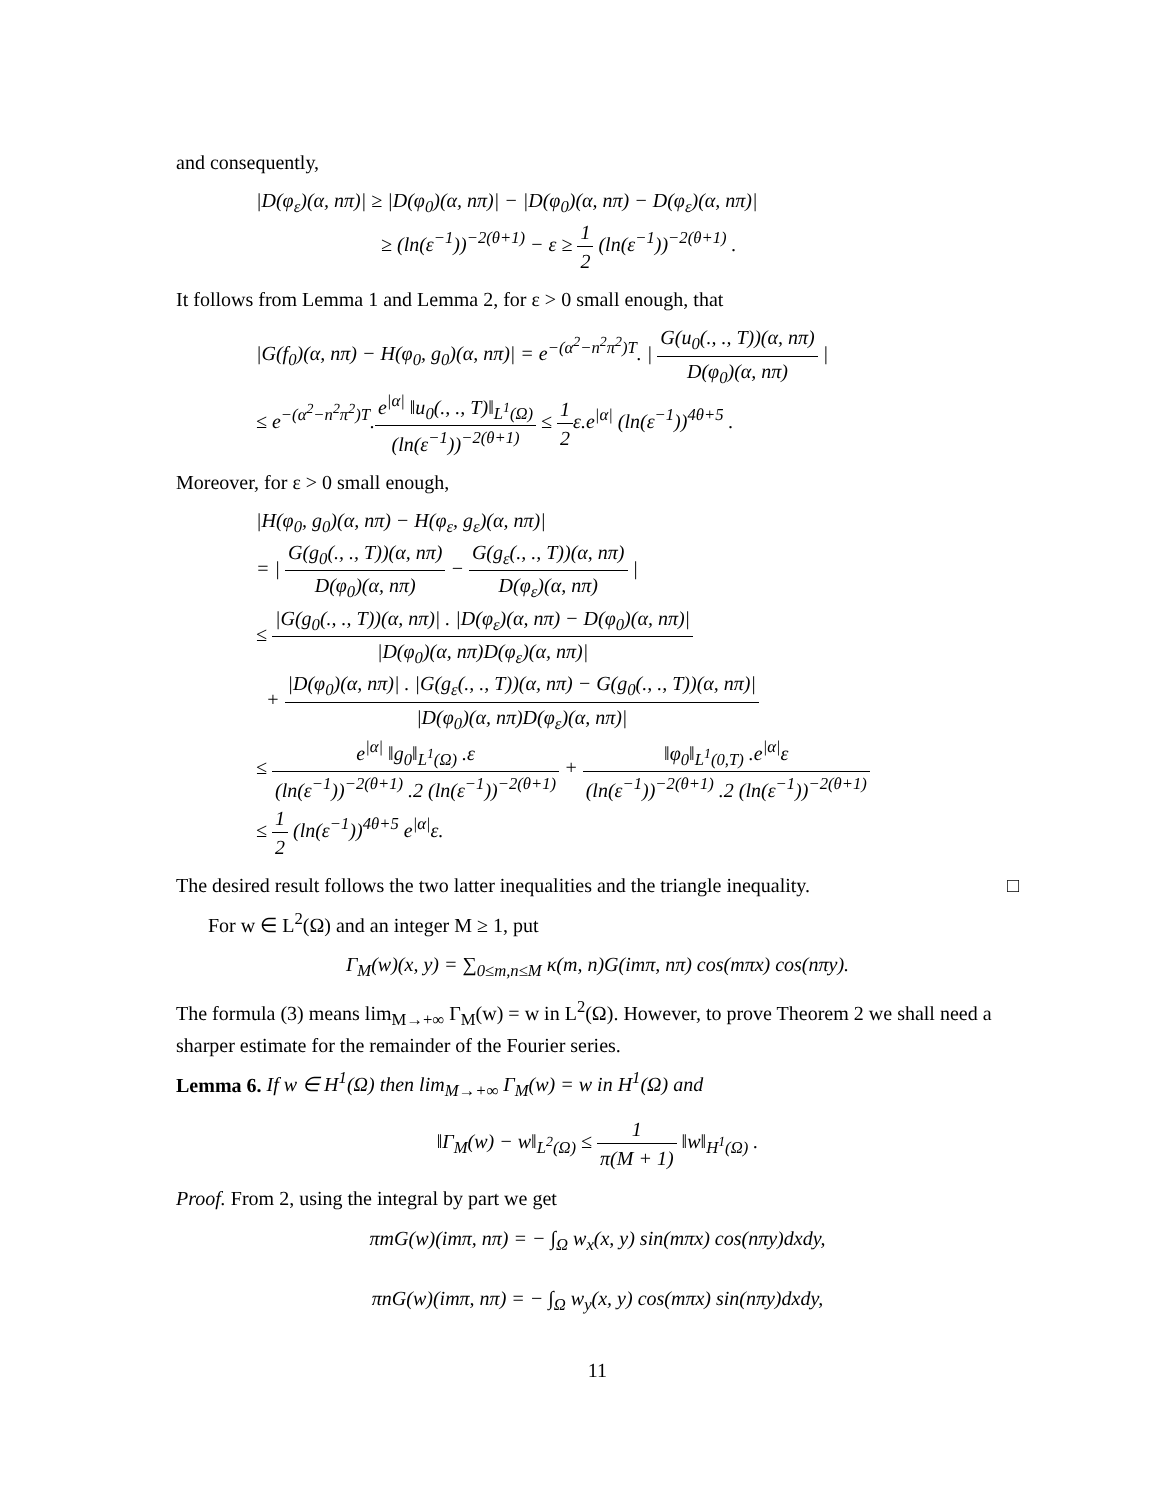and consequently,
|D(φ<sub>ε</sub>)(α, nπ)| ≥ |D(φ<sub>0</sub>)(α, nπ)| − |D(φ<sub>0</sub>)(α, nπ) − D(φ<sub>ε</sub>)(α, nπ)|
≥ (ln(ε<sup>−1</sup>))<sup>−2(θ+1)</sup> − ε ≥ 1 2 (ln(ε<sup>−1</sup>))<sup>−2(θ+1)</sup> .
It follows from Lemma 1 and Lemma 2, for ε > 0 small enough, that
|G(f<sub>0</sub>)(α, nπ) − H(φ<sub>0</sub>, g<sub>0</sub>)(α, nπ)| = e<sup>−(α<sup>2</sup>−n<sup>2</sup>π<sup>2</sup>)T</sup>. | G(u<sub>0</sub>(., ., T))(α, nπ) D(φ<sub>0</sub>)(α, nπ) |
≤ e<sup>−(α<sup>2</sup>−n<sup>2</sup>π<sup>2</sup>)T</sup>.e<sup>|α|</sup> ‖u<sub>0</sub>(., ., T)‖<sub>L<sup>1</sup>(Ω)</sub> (ln(ε<sup>−1</sup>))<sup>−2(θ+1)</sup> ≤ 1 2ε.e<sup>|α|</sup> (ln(ε<sup>−1</sup>))<sup>4θ+5</sup> .
Moreover, for ε > 0 small enough,
|H(φ<sub>0</sub>, g<sub>0</sub>)(α, nπ) − H(φ<sub>ε</sub>, g<sub>ε</sub>)(α, nπ)|
= | G(g<sub>0</sub>(., ., T))(α, nπ) D(φ<sub>0</sub>)(α, nπ) − G(g<sub>ε</sub>(., ., T))(α, nπ) D(φ<sub>ε</sub>)(α, nπ) |
≤ |G(g<sub>0</sub>(., ., T))(α, nπ)| . |D(φ<sub>ε</sub>)(α, nπ) − D(φ<sub>0</sub>)(α, nπ)| |D(φ<sub>0</sub>)(α, nπ)D(φ<sub>ε</sub>)(α, nπ)|
+ |D(φ<sub>0</sub>)(α, nπ)| . |G(g<sub>ε</sub>(., ., T))(α, nπ) − G(g<sub>0</sub>(., ., T))(α, nπ)| |D(φ<sub>0</sub>)(α, nπ)D(φ<sub>ε</sub>)(α, nπ)|
≤ e<sup>|α|</sup> ‖g<sub>0</sub>‖<sub>L<sup>1</sup>(Ω)</sub> .ε (ln(ε<sup>−1</sup>))<sup>−2(θ+1)</sup> .2 (ln(ε<sup>−1</sup>))<sup>−2(θ+1)</sup> + ‖φ<sub>0</sub>‖<sub>L<sup>1</sup>(0,T)</sub> .e<sup>|α|</sup>ε (ln(ε<sup>−1</sup>))<sup>−2(θ+1)</sup> .2 (ln(ε<sup>−1</sup>))<sup>−2(θ+1)</sup>
≤ 1 2 (ln(ε<sup>−1</sup>))<sup>4θ+5</sup> e<sup>|α|</sup>ε.
The desired result follows the two latter inequalities and the triangle inequality. □
For w ∈ L<sup>2</sup>(Ω) and an integer M ≥ 1, put
Γ<sub>M</sub>(w)(x, y) = ∑<sub>0≤m,n≤M</sub> κ(m, n)G(imπ, nπ) cos(mπx) cos(nπy).
The formula (3) means lim<sub>M→+∞</sub> Γ<sub>M</sub>(w) = w in L<sup>2</sup>(Ω). However, to prove Theorem 2 we shall need a sharper estimate for the remainder of the Fourier series.
Lemma 6. If w ∈ H<sup>1</sup>(Ω) then lim<sub>M→+∞</sub> Γ<sub>M</sub>(w) = w in H<sup>1</sup>(Ω) and
‖Γ<sub>M</sub>(w) − w‖<sub>L<sup>2</sup>(Ω)</sub> ≤ 1 π(M + 1) ‖w‖<sub>H<sup>1</sup>(Ω)</sub> .
Proof. From 2, using the integral by part we get
πmG(w)(imπ, nπ) = − ∫<sub>Ω</sub> w<sub>x</sub>(x, y) sin(mπx) cos(nπy)dxdy,
πnG(w)(imπ, nπ) = − ∫<sub>Ω</sub> w<sub>y</sub>(x, y) cos(mπx) sin(nπy)dxdy,
11